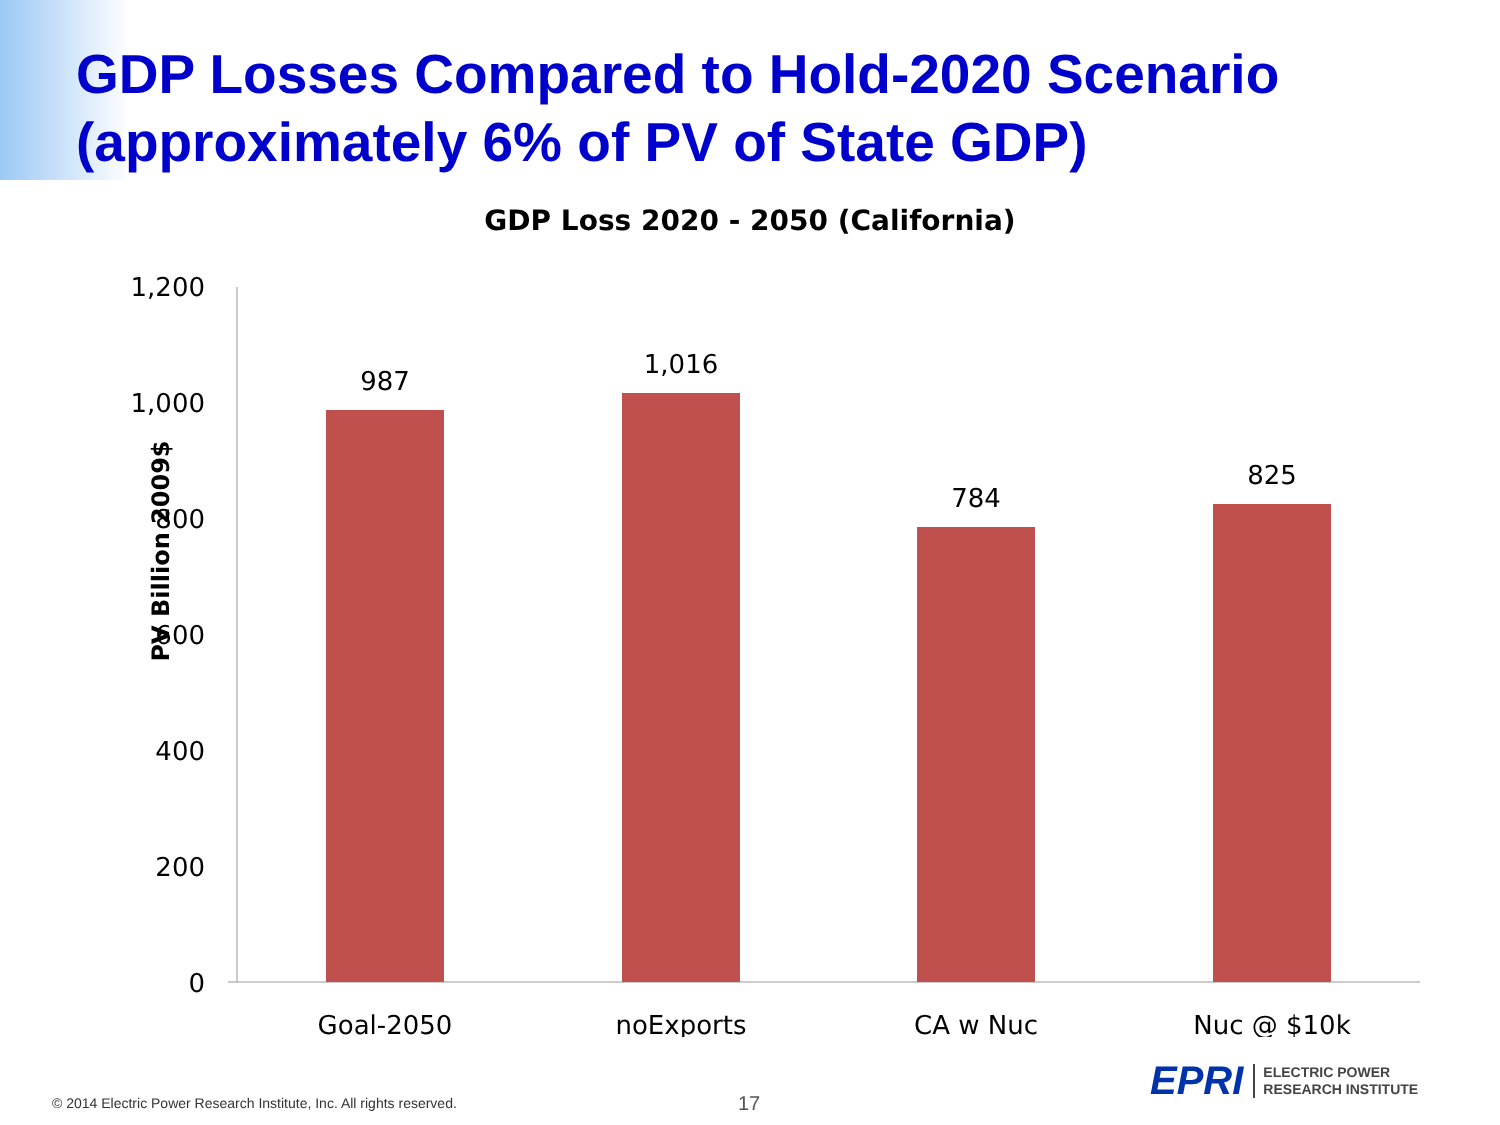GDP Losses Compared to Hold-2020 Scenario (approximately 6% of PV of State GDP)
GDP Loss 2020 - 2050 (California)
PV Billion 2009$
1,200
1,000
800
600
400
200
0
987
1,016
784
825
Goal-2050
noExports
CA w Nuc
Nuc @ $10k
© 2014 Electric Power Research Institute, Inc. All rights reserved.
17
EPRI ELECTRIC POWER
RESEARCH INSTITUTE